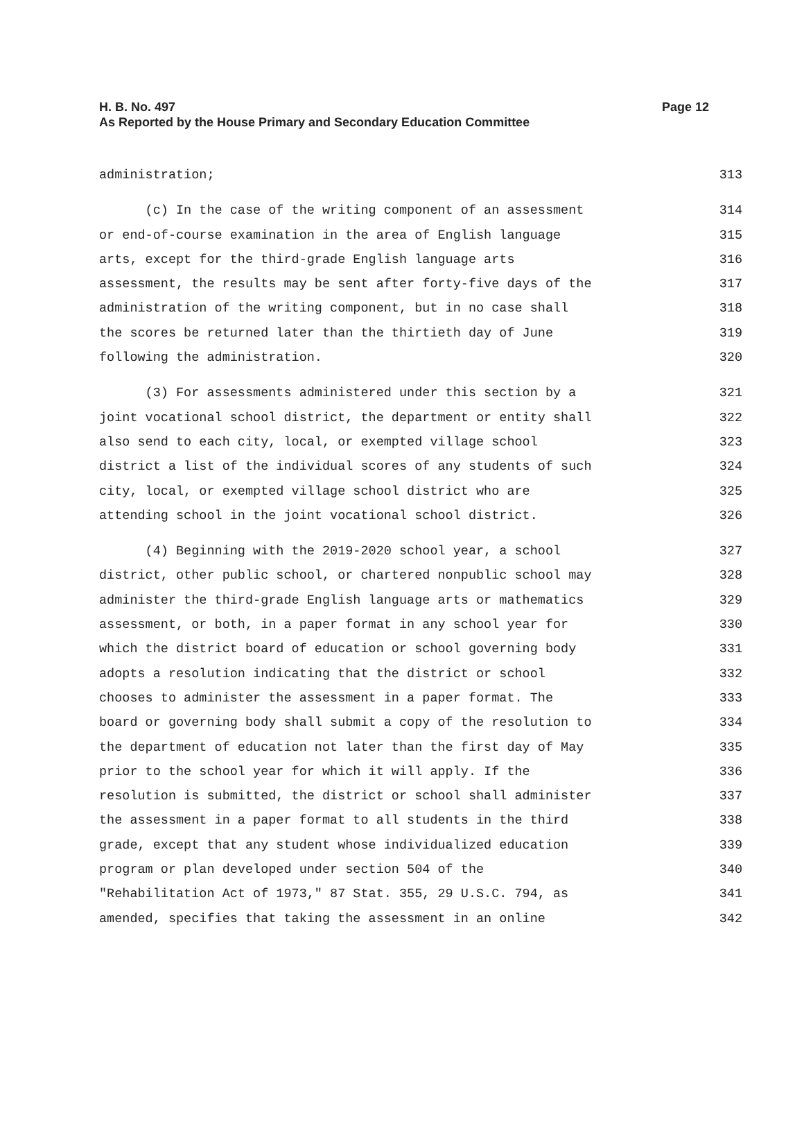Page 12 H. B. No. 497
As Reported by the House Primary and Secondary Education Committee
administration; 313
(c) In the case of the writing component of an assessment 314
or end-of-course examination in the area of English language 315
arts, except for the third-grade English language arts 316
assessment, the results may be sent after forty-five days of the 317
administration of the writing component, but in no case shall 318
the scores be returned later than the thirtieth day of June 319
following the administration. 320
(3) For assessments administered under this section by a 321
joint vocational school district, the department or entity shall 322
also send to each city, local, or exempted village school 323
district a list of the individual scores of any students of such 324
city, local, or exempted village school district who are 325
attending school in the joint vocational school district. 326
(4) Beginning with the 2019-2020 school year, a school 327
district, other public school, or chartered nonpublic school may 328
administer the third-grade English language arts or mathematics 329
assessment, or both, in a paper format in any school year for 330
which the district board of education or school governing body 331
adopts a resolution indicating that the district or school 332
chooses to administer the assessment in a paper format. The 333
board or governing body shall submit a copy of the resolution to 334
the department of education not later than the first day of May 335
prior to the school year for which it will apply. If the 336
resolution is submitted, the district or school shall administer 337
the assessment in a paper format to all students in the third 338
grade, except that any student whose individualized education 339
program or plan developed under section 504 of the 340
"Rehabilitation Act of 1973," 87 Stat. 355, 29 U.S.C. 794, as 341
amended, specifies that taking the assessment in an online 342